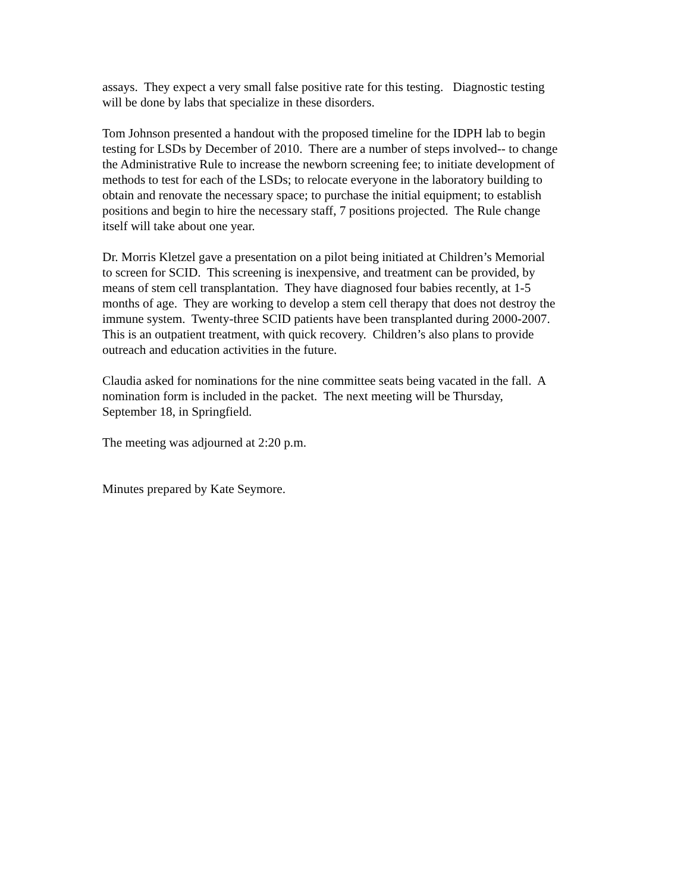assays. They expect a very small false positive rate for this testing. Diagnostic testing
will be done by labs that specialize in these disorders.
Tom Johnson presented a handout with the proposed timeline for the IDPH lab to begin
testing for LSDs by December of 2010. There are a number of steps involved-- to change
the Administrative Rule to increase the newborn screening fee; to initiate development of
methods to test for each of the LSDs; to relocate everyone in the laboratory building to
obtain and renovate the necessary space; to purchase the initial equipment; to establish
positions and begin to hire the necessary staff, 7 positions projected. The Rule change
itself will take about one year.
Dr. Morris Kletzel gave a presentation on a pilot being initiated at Children’s Memorial
to screen for SCID. This screening is inexpensive, and treatment can be provided, by
means of stem cell transplantation. They have diagnosed four babies recently, at 1-5
months of age. They are working to develop a stem cell therapy that does not destroy the
immune system. Twenty-three SCID patients have been transplanted during 2000-2007.
This is an outpatient treatment, with quick recovery. Children’s also plans to provide
outreach and education activities in the future.
Claudia asked for nominations for the nine committee seats being vacated in the fall. A
nomination form is included in the packet. The next meeting will be Thursday,
September 18, in Springfield.
The meeting was adjourned at 2:20 p.m.
Minutes prepared by Kate Seymore.